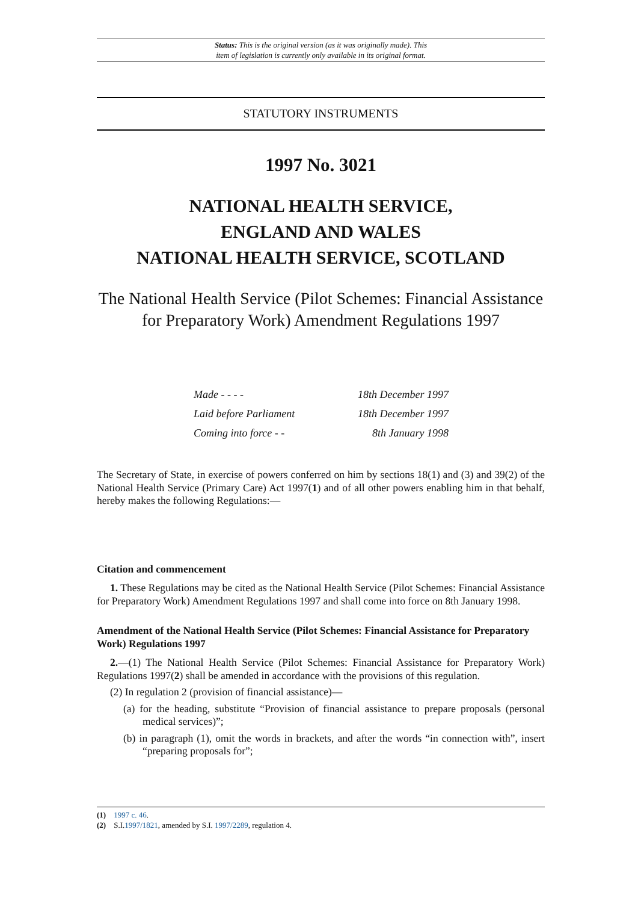Status: This is the original version (as it was originally made). This
item of legislation is currently only available in its original format.
STATUTORY INSTRUMENTS
1997 No. 3021
NATIONAL HEALTH SERVICE,
ENGLAND AND WALES
NATIONAL HEALTH SERVICE, SCOTLAND
The National Health Service (Pilot Schemes: Financial Assistance for Preparatory Work) Amendment Regulations 1997
Made - - - - 18th December 1997
Laid before Parliament 18th December 1997
Coming into force - - 8th January 1998
The Secretary of State, in exercise of powers conferred on him by sections 18(1) and (3) and 39(2) of the National Health Service (Primary Care) Act 1997(1) and of all other powers enabling him in that behalf, hereby makes the following Regulations:—
Citation and commencement
1. These Regulations may be cited as the National Health Service (Pilot Schemes: Financial Assistance for Preparatory Work) Amendment Regulations 1997 and shall come into force on 8th January 1998.
Amendment of the National Health Service (Pilot Schemes: Financial Assistance for Preparatory Work) Regulations 1997
2.—(1) The National Health Service (Pilot Schemes: Financial Assistance for Preparatory Work) Regulations 1997(2) shall be amended in accordance with the provisions of this regulation.
(2) In regulation 2 (provision of financial assistance)—
(a) for the heading, substitute “Provision of financial assistance to prepare proposals (personal medical services)”;
(b) in paragraph (1), omit the words in brackets, and after the words “in connection with”, insert “preparing proposals for”;
(1) 1997 c. 46.
(2) S.I.1997/1821, amended by S.I. 1997/2289, regulation 4.